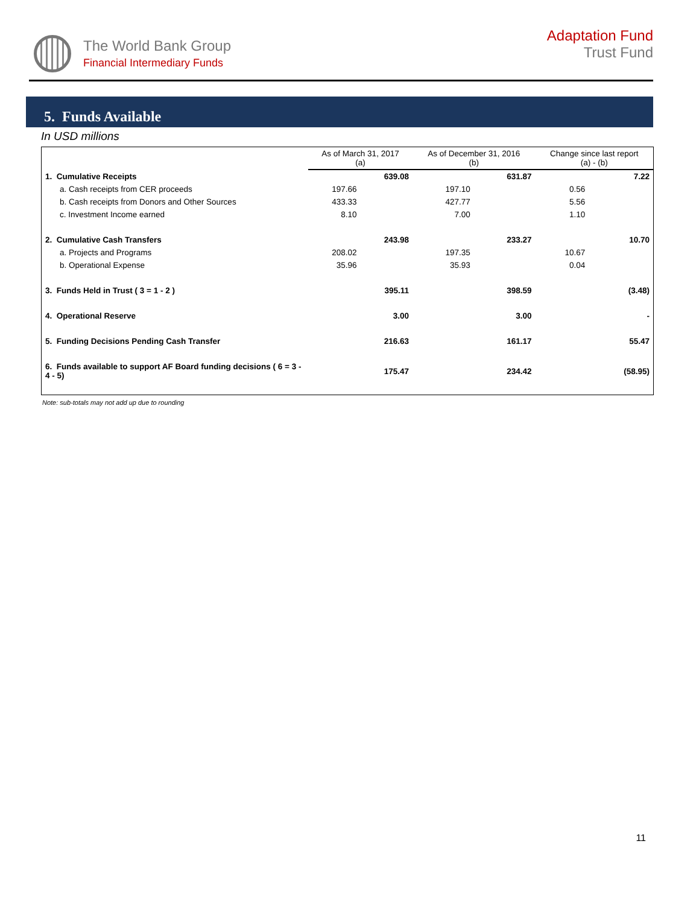The World Bank Group
Financial Intermediary Funds
Adaptation Fund
Trust Fund
5. Funds Available
In USD millions
| | As of March 31, 2017 (a) | | As of December 31, 2016 (b) | | Change since last report (a) - (b) | |
| --- | --- | --- | --- | --- | --- | --- |
| 1. Cumulative Receipts | | 639.08 | | 631.87 | | 7.22 |
| a. Cash receipts from CER proceeds | 197.66 | | 197.10 | | 0.56 | |
| b. Cash receipts from Donors and Other Sources | 433.33 | | 427.77 | | 5.56 | |
| c. Investment Income earned | 8.10 | | 7.00 | | 1.10 | |
| 2. Cumulative Cash Transfers | | 243.98 | | 233.27 | | 10.70 |
| a. Projects and Programs | 208.02 | | 197.35 | | 10.67 | |
| b. Operational Expense | 35.96 | | 35.93 | | 0.04 | |
| 3. Funds Held in Trust ( 3 = 1 - 2 ) | | 395.11 | | 398.59 | | (3.48) |
| 4. Operational Reserve | | 3.00 | | 3.00 | | - |
| 5. Funding Decisions Pending Cash Transfer | | 216.63 | | 161.17 | | 55.47 |
| 6. Funds available to support AF Board funding decisions ( 6 = 3 - 4 - 5) | | 175.47 | | 234.42 | | (58.95) |
Note: sub-totals may not add up due to rounding
11